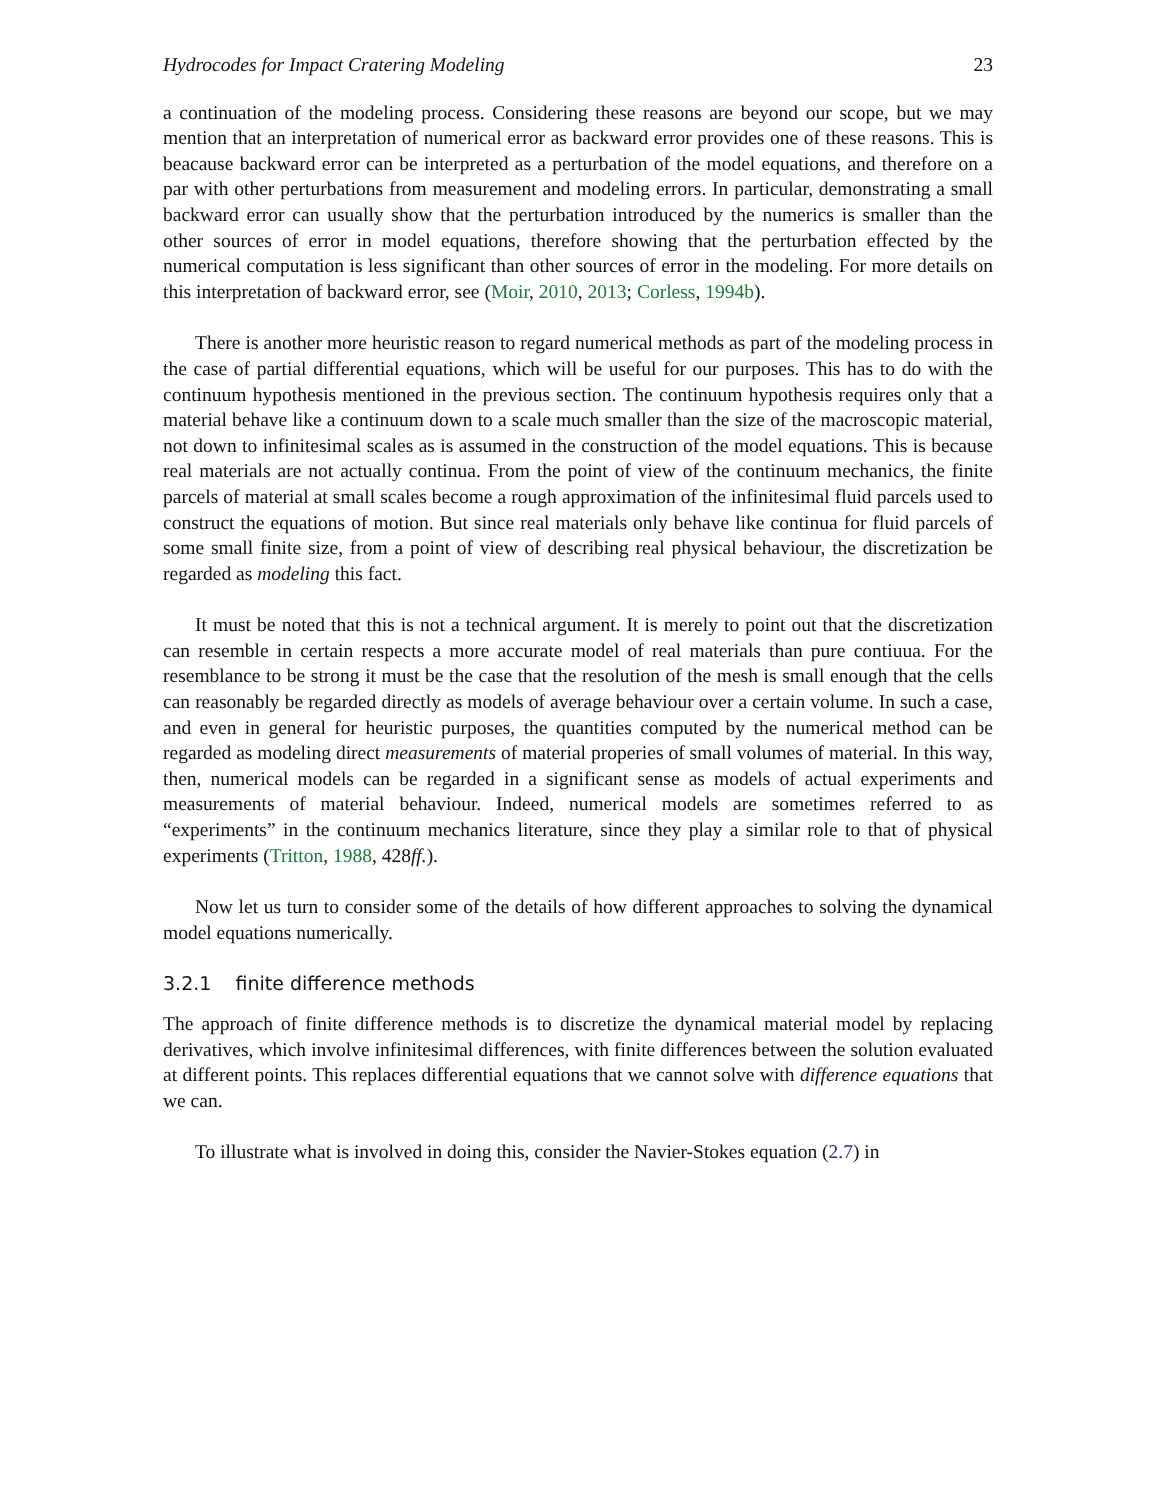Hydrocodes for Impact Cratering Modeling 23
a continuation of the modeling process. Considering these reasons are beyond our scope, but we may mention that an interpretation of numerical error as backward error provides one of these reasons. This is beacause backward error can be interpreted as a perturbation of the model equations, and therefore on a par with other perturbations from measurement and modeling errors. In particular, demonstrating a small backward error can usually show that the perturbation introduced by the numerics is smaller than the other sources of error in model equations, therefore showing that the perturbation effected by the numerical computation is less significant than other sources of error in the modeling. For more details on this interpretation of backward error, see (Moir, 2010, 2013; Corless, 1994b).
There is another more heuristic reason to regard numerical methods as part of the modeling process in the case of partial differential equations, which will be useful for our purposes. This has to do with the continuum hypothesis mentioned in the previous section. The continuum hypothesis requires only that a material behave like a continuum down to a scale much smaller than the size of the macroscopic material, not down to infinitesimal scales as is assumed in the construction of the model equations. This is because real materials are not actually continua. From the point of view of the continuum mechanics, the finite parcels of material at small scales become a rough approximation of the infinitesimal fluid parcels used to construct the equations of motion. But since real materials only behave like continua for fluid parcels of some small finite size, from a point of view of describing real physical behaviour, the discretization be regarded as modeling this fact.
It must be noted that this is not a technical argument. It is merely to point out that the discretization can resemble in certain respects a more accurate model of real materials than pure contiuua. For the resemblance to be strong it must be the case that the resolution of the mesh is small enough that the cells can reasonably be regarded directly as models of average behaviour over a certain volume. In such a case, and even in general for heuristic purposes, the quantities computed by the numerical method can be regarded as modeling direct measurements of material properies of small volumes of material. In this way, then, numerical models can be regarded in a significant sense as models of actual experiments and measurements of material behaviour. Indeed, numerical models are sometimes referred to as “experiments” in the continuum mechanics literature, since they play a similar role to that of physical experiments (Tritton, 1988, 428ff.).
Now let us turn to consider some of the details of how different approaches to solving the dynamical model equations numerically.
3.2.1 finite difference methods
The approach of finite difference methods is to discretize the dynamical material model by replacing derivatives, which involve infinitesimal differences, with finite differences between the solution evaluated at different points. This replaces differential equations that we cannot solve with difference equations that we can.
To illustrate what is involved in doing this, consider the Navier-Stokes equation (2.7) in